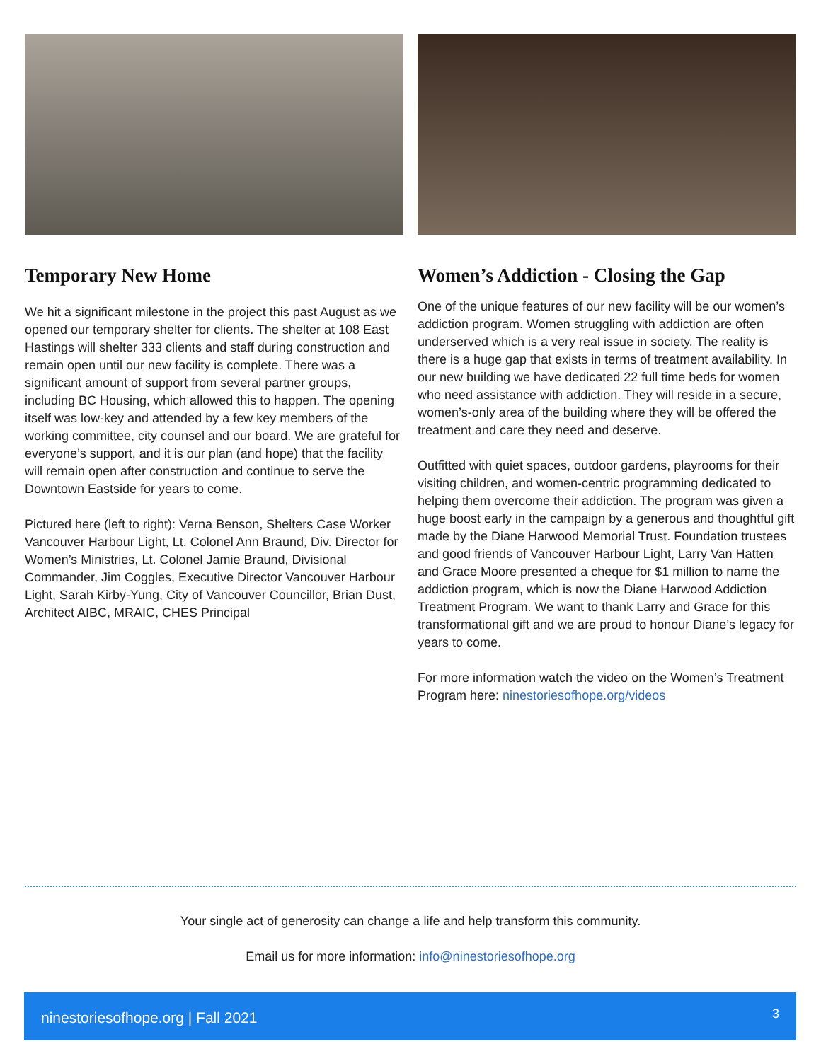Temporary New Home
We hit a significant milestone in the project this past August as we opened our temporary shelter for clients. The shelter at 108 East Hastings will shelter 333 clients and staff during construction and remain open until our new facility is complete. There was a significant amount of support from several partner groups, including BC Housing, which allowed this to happen. The opening itself was low-key and attended by a few key members of the working committee, city counsel and our board. We are grateful for everyone’s support, and it is our plan (and hope) that the facility will remain open after construction and continue to serve the Downtown Eastside for years to come.
Pictured here (left to right): Verna Benson, Shelters Case Worker Vancouver Harbour Light, Lt. Colonel Ann Braund, Div. Director for Women’s Ministries, Lt. Colonel Jamie Braund, Divisional Commander, Jim Coggles, Executive Director Vancouver Harbour Light, Sarah Kirby-Yung, City of Vancouver Councillor, Brian Dust, Architect AIBC, MRAIC, CHES Principal
Women’s Addiction - Closing the Gap
One of the unique features of our new facility will be our women’s addiction program. Women struggling with addiction are often underserved which is a very real issue in society. The reality is there is a huge gap that exists in terms of treatment availability. In our new building we have dedicated 22 full time beds for women who need assistance with addiction. They will reside in a secure, women’s-only area of the building where they will be offered the treatment and care they need and deserve.
Outfitted with quiet spaces, outdoor gardens, playrooms for their visiting children, and women-centric programming dedicated to helping them overcome their addiction. The program was given a huge boost early in the campaign by a generous and thoughtful gift made by the Diane Harwood Memorial Trust. Foundation trustees and good friends of Vancouver Harbour Light, Larry Van Hatten and Grace Moore presented a cheque for $1 million to name the addiction program, which is now the Diane Harwood Addiction Treatment Program. We want to thank Larry and Grace for this transformational gift and we are proud to honour Diane’s legacy for years to come.
For more information watch the video on the Women’s Treatment Program here: ninestoriesofhope.org/videos
Your single act of generosity can change a life and help transform this community.
Email us for more information: info@ninestoriesofhope.org
ninestoriesofhope.org | Fall 2021 3